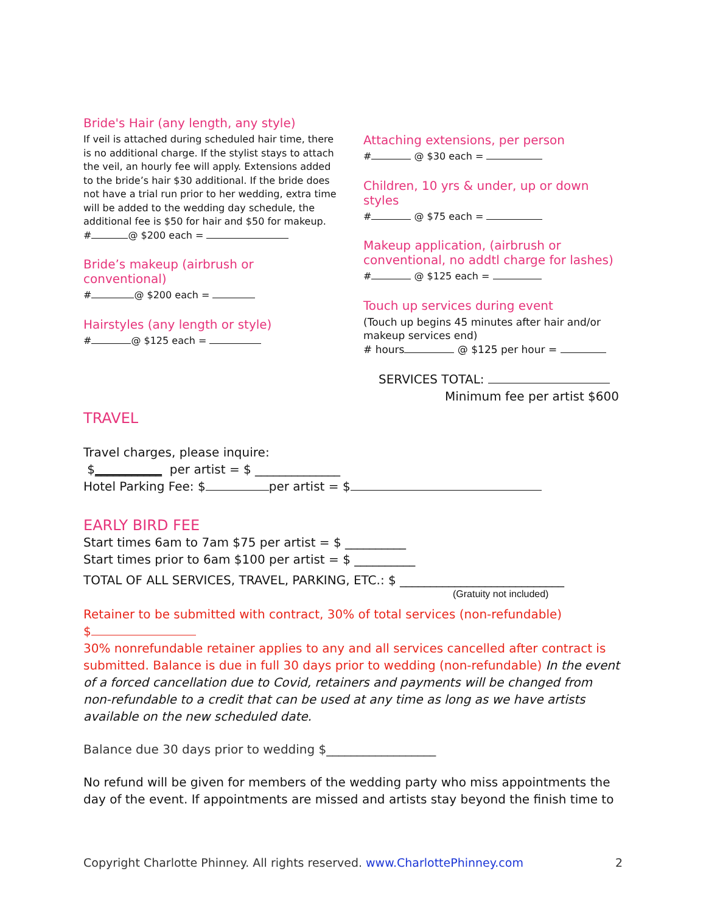Bride's Hair (any length, any style)
If veil is attached during scheduled hair time, there is no additional charge. If the stylist stays to attach the veil, an hourly fee will apply. Extensions added to the bride’s hair $30 additional. If the bride does not have a trial run prior to her wedding, extra time will be added to the wedding day schedule, the additional fee is $50 for hair and $50 for makeup.
# @ $200 each =
Bride’s makeup (airbrush or conventional)
# @ $200 each =
Hairstyles (any length or style)
# @ $125 each =
Attaching extensions, per person
# @ $30 each =
Children, 10 yrs & under, up or down styles
# @ $75 each =
Makeup application, (airbrush or conventional, no addtl charge for lashes)
# @ $125 each =
Touch up services during event
(Touch up begins 45 minutes after hair and/or makeup services end)
# hours @ $125 per hour =
SERVICES TOTAL:
Minimum fee per artist $600
TRAVEL
Travel charges, please inquire:
$___________ per artist = $ ______________
Hotel Parking Fee: $ per artist = $
EARLY BIRD FEE
Start times 6am to 7am $75 per artist = $ __________
Start times prior to 6am $100 per artist = $ __________
TOTAL OF ALL SERVICES, TRAVEL, PARKING, ETC.: $ ___________________________
(Gratuity not included)
Retainer to be submitted with contract, 30% of total services (non-refundable)
$
30% nonrefundable retainer applies to any and all services cancelled after contract is submitted. Balance is due in full 30 days prior to wedding (non-refundable) In the event of a forced cancellation due to Covid, retainers and payments will be changed from non-refundable to a credit that can be used at any time as long as we have artists available on the new scheduled date.
Balance due 30 days prior to wedding $__________________
No refund will be given for members of the wedding party who miss appointments the day of the event. If appointments are missed and artists stay beyond the finish time to
Copyright Charlotte Phinney. All rights reserved. www.CharlottePhinney.com 2